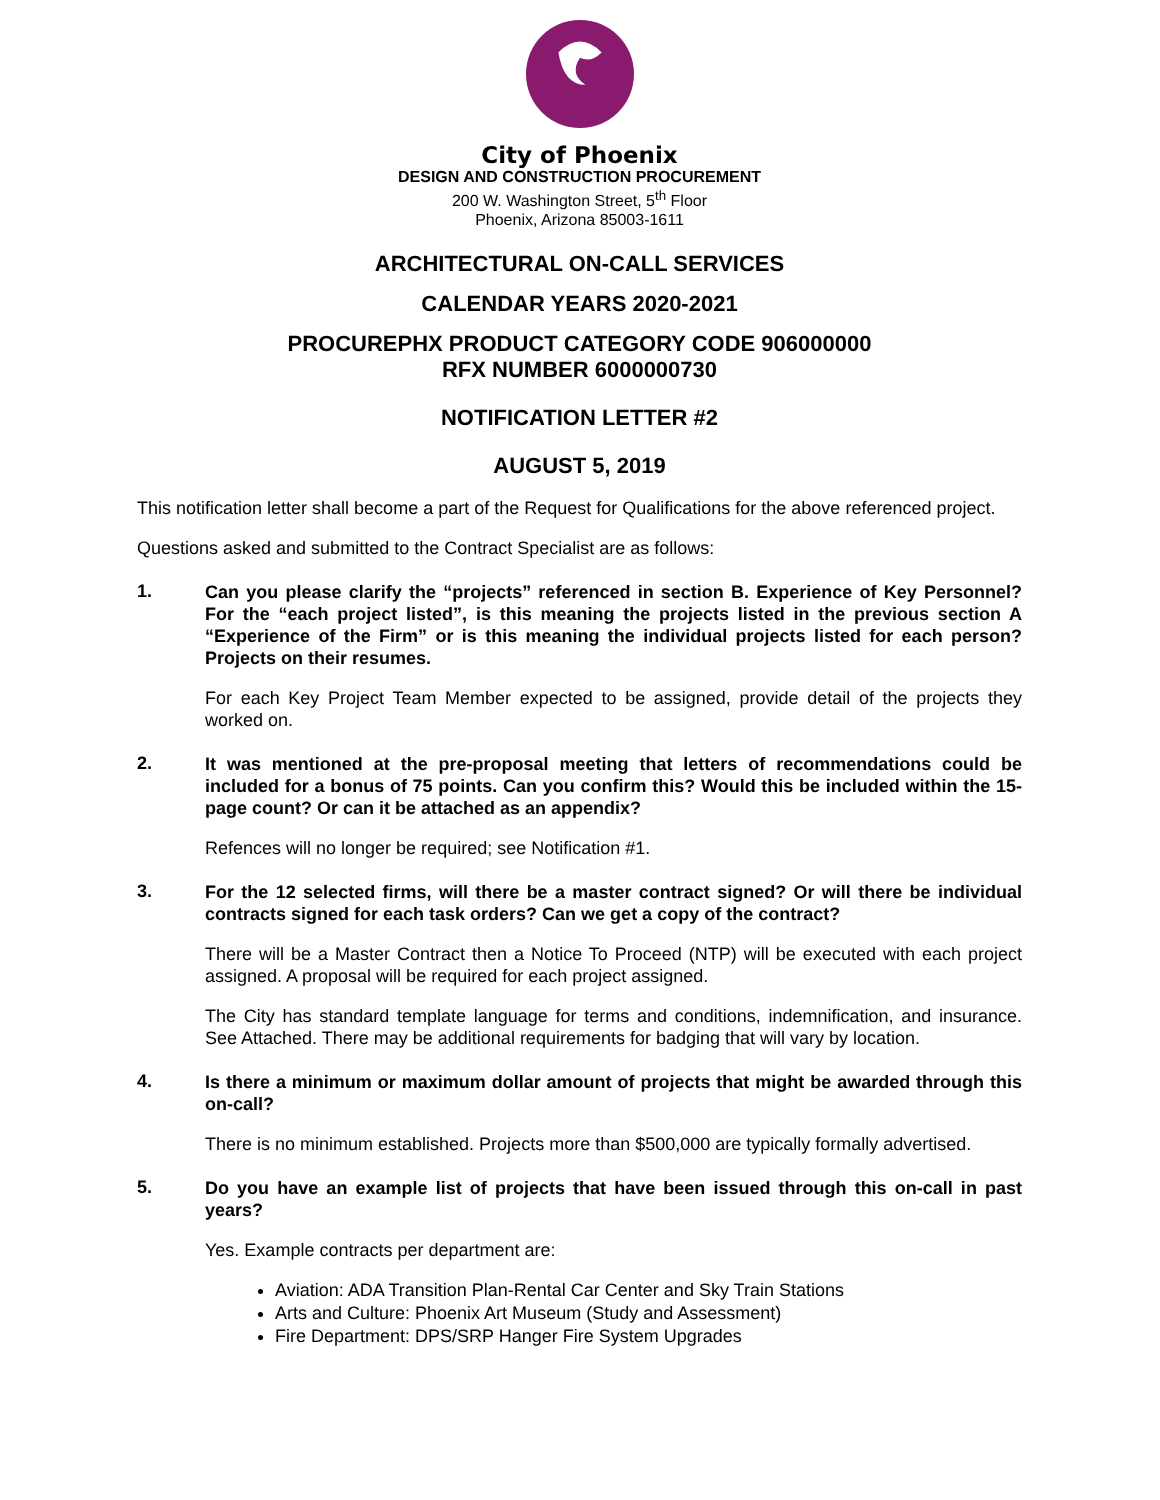City of Phoenix
DESIGN AND CONSTRUCTION PROCUREMENT
200 W. Washington Street, 5<sup>th</sup> Floor
Phoenix, Arizona 85003-1611
ARCHITECTURAL ON-CALL SERVICES
CALENDAR YEARS 2020-2021
PROCUREPHX PRODUCT CATEGORY CODE 906000000
RFX NUMBER 6000000730
NOTIFICATION LETTER #2
AUGUST 5, 2019
This notification letter shall become a part of the Request for Qualifications for the above referenced project.
Questions asked and submitted to the Contract Specialist are as follows:
1.
Can you please clarify the “projects” referenced in section B. Experience of Key Personnel? For the “each project listed”, is this meaning the projects listed in the previous section A “Experience of the Firm” or is this meaning the individual projects listed for each person? Projects on their resumes.
For each Key Project Team Member expected to be assigned, provide detail of the projects they worked on.
2.
It was mentioned at the pre-proposal meeting that letters of recommendations could be included for a bonus of 75 points. Can you confirm this? Would this be included within the 15-page count? Or can it be attached as an appendix?
Refences will no longer be required; see Notification #1.
3.
For the 12 selected firms, will there be a master contract signed? Or will there be individual contracts signed for each task orders? Can we get a copy of the contract?
There will be a Master Contract then a Notice To Proceed (NTP) will be executed with each project assigned. A proposal will be required for each project assigned.
The City has standard template language for terms and conditions, indemnification, and insurance. See Attached. There may be additional requirements for badging that will vary by location.
4.
Is there a minimum or maximum dollar amount of projects that might be awarded through this on-call?
There is no minimum established. Projects more than $500,000 are typically formally advertised.
5.
Do you have an example list of projects that have been issued through this on-call in past years?
Yes. Example contracts per department are:
Aviation: ADA Transition Plan-Rental Car Center and Sky Train Stations
Arts and Culture: Phoenix Art Museum (Study and Assessment)
Fire Department: DPS/SRP Hanger Fire System Upgrades